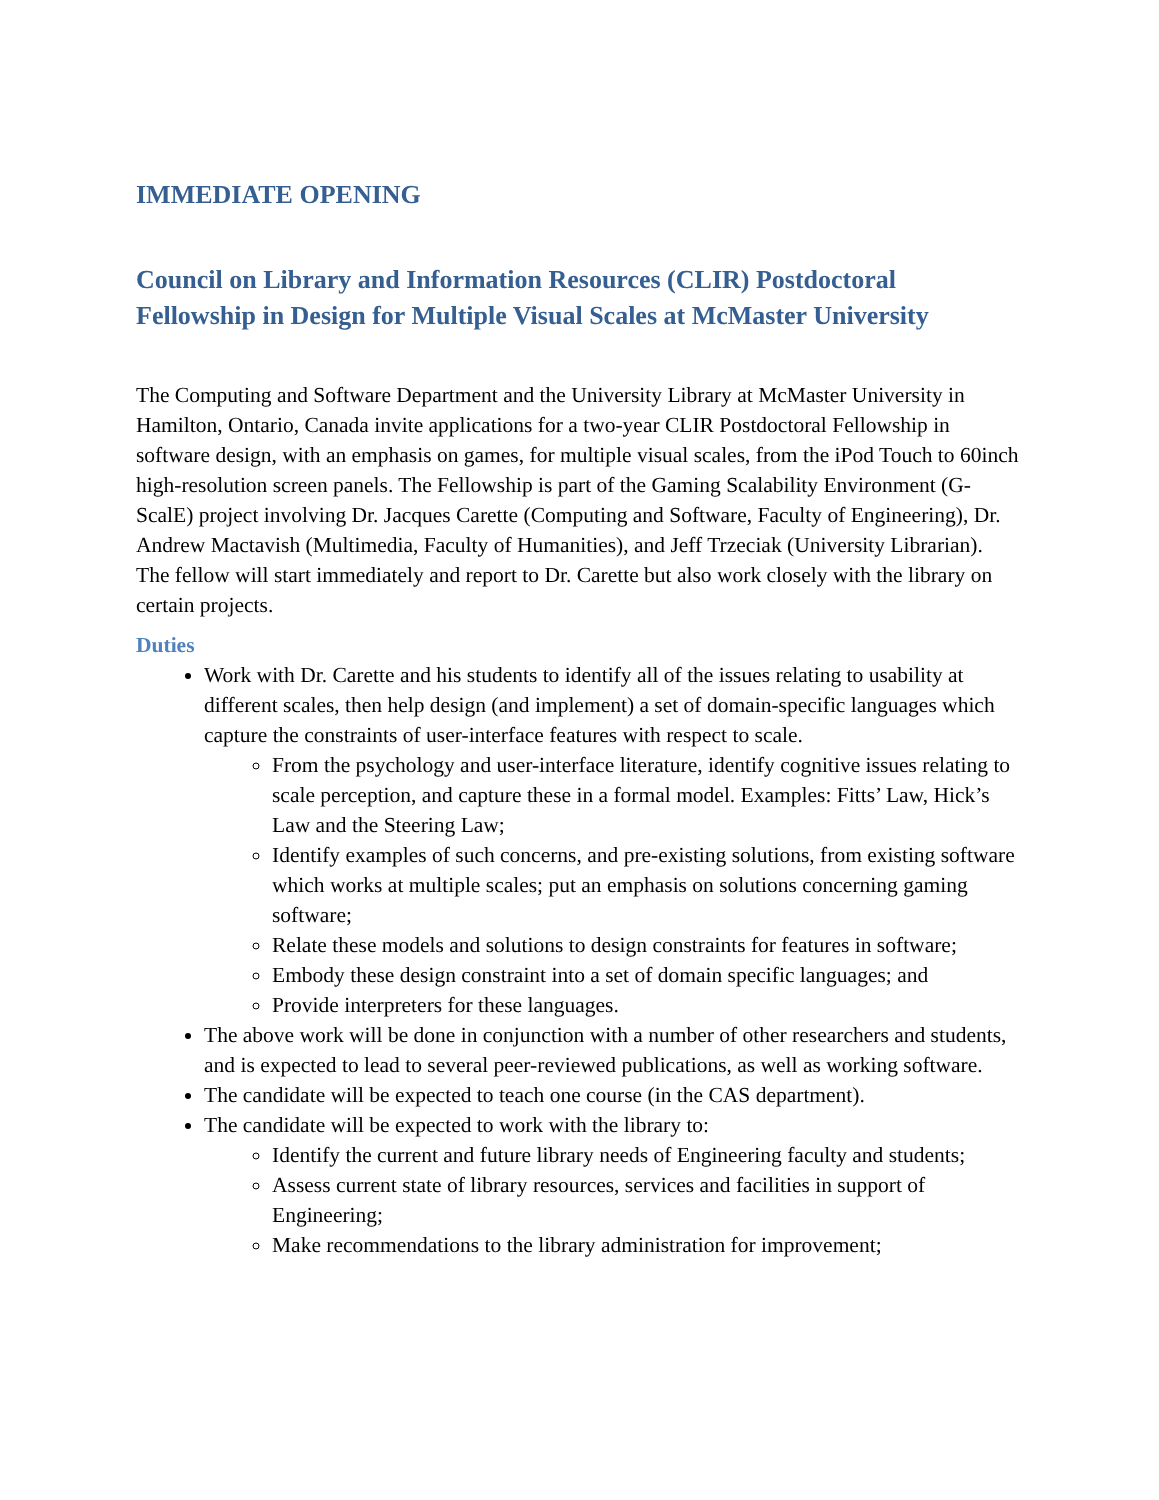IMMEDIATE OPENING
Council on Library and Information Resources (CLIR) Postdoctoral Fellowship in Design for Multiple Visual Scales at McMaster University
The Computing and Software Department and the University Library at McMaster University in Hamilton, Ontario, Canada invite applications for a two-year CLIR Postdoctoral Fellowship in software design, with an emphasis on games, for multiple visual scales, from the iPod Touch to 60inch high-resolution screen panels. The Fellowship is part of the Gaming Scalability Environment (G-ScalE) project involving Dr. Jacques Carette (Computing and Software, Faculty of Engineering), Dr. Andrew Mactavish (Multimedia, Faculty of Humanities), and Jeff Trzeciak (University Librarian). The fellow will start immediately and report to Dr. Carette but also work closely with the library on certain projects.
Duties
Work with Dr. Carette and his students to identify all of the issues relating to usability at different scales, then help design (and implement) a set of domain-specific languages which capture the constraints of user-interface features with respect to scale.
From the psychology and user-interface literature, identify cognitive issues relating to scale perception, and capture these in a formal model. Examples: Fitts’ Law, Hick’s Law and the Steering Law;
Identify examples of such concerns, and pre-existing solutions, from existing software which works at multiple scales; put an emphasis on solutions concerning gaming software;
Relate these models and solutions to design constraints for features in software;
Embody these design constraint into a set of domain specific languages; and
Provide interpreters for these languages.
The above work will be done in conjunction with a number of other researchers and students, and is expected to lead to several peer-reviewed publications, as well as working software.
The candidate will be expected to teach one course (in the CAS department).
The candidate will be expected to work with the library to:
Identify the current and future library needs of Engineering faculty and students;
Assess current state of library resources, services and facilities in support of Engineering;
Make recommendations to the library administration for improvement;